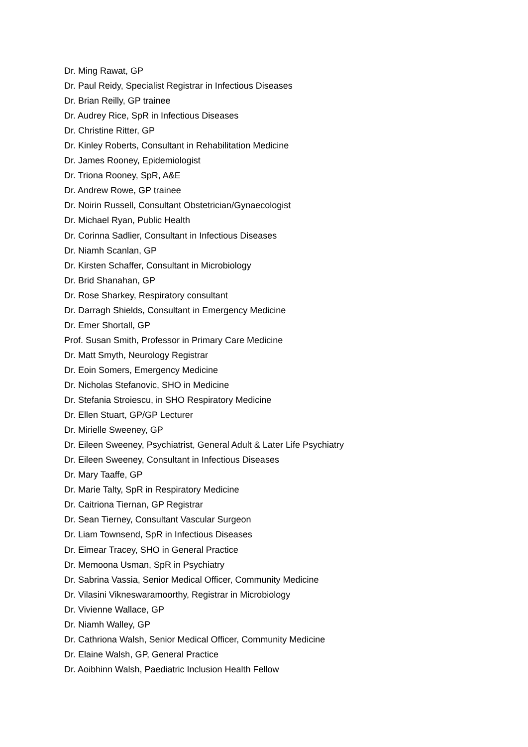Dr. Ming Rawat, GP
Dr. Paul Reidy, Specialist Registrar in Infectious Diseases
Dr. Brian Reilly, GP trainee
Dr. Audrey Rice, SpR in Infectious Diseases
Dr. Christine Ritter, GP
Dr. Kinley Roberts, Consultant in Rehabilitation Medicine
Dr. James Rooney, Epidemiologist
Dr. Triona Rooney, SpR, A&E
Dr. Andrew Rowe, GP trainee
Dr. Noirin Russell, Consultant Obstetrician/Gynaecologist
Dr. Michael Ryan, Public Health
Dr. Corinna Sadlier, Consultant in Infectious Diseases
Dr. Niamh Scanlan, GP
Dr. Kirsten Schaffer, Consultant in Microbiology
Dr. Brid Shanahan, GP
Dr. Rose Sharkey, Respiratory consultant
Dr. Darragh Shields, Consultant in Emergency Medicine
Dr. Emer Shortall, GP
Prof. Susan Smith, Professor in Primary Care Medicine
Dr. Matt Smyth, Neurology Registrar
Dr. Eoin Somers, Emergency Medicine
Dr. Nicholas Stefanovic, SHO in Medicine
Dr. Stefania Stroiescu, in SHO Respiratory Medicine
Dr. Ellen Stuart, GP/GP Lecturer
Dr. Mirielle Sweeney, GP
Dr. Eileen Sweeney, Psychiatrist, General Adult & Later Life Psychiatry
Dr. Eileen Sweeney, Consultant in Infectious Diseases
Dr. Mary Taaffe, GP
Dr. Marie Talty, SpR in Respiratory Medicine
Dr. Caitriona Tiernan, GP Registrar
Dr. Sean Tierney, Consultant Vascular Surgeon
Dr. Liam Townsend, SpR in Infectious Diseases
Dr. Eimear Tracey, SHO in General Practice
Dr. Memoona Usman, SpR in Psychiatry
Dr. Sabrina Vassia, Senior Medical Officer, Community Medicine
Dr. Vilasini Vikneswaramoorthy, Registrar in Microbiology
Dr. Vivienne Wallace, GP
Dr. Niamh Walley, GP
Dr. Cathriona Walsh, Senior Medical Officer, Community Medicine
Dr. Elaine Walsh, GP, General Practice
Dr. Aoibhinn Walsh, Paediatric Inclusion Health Fellow